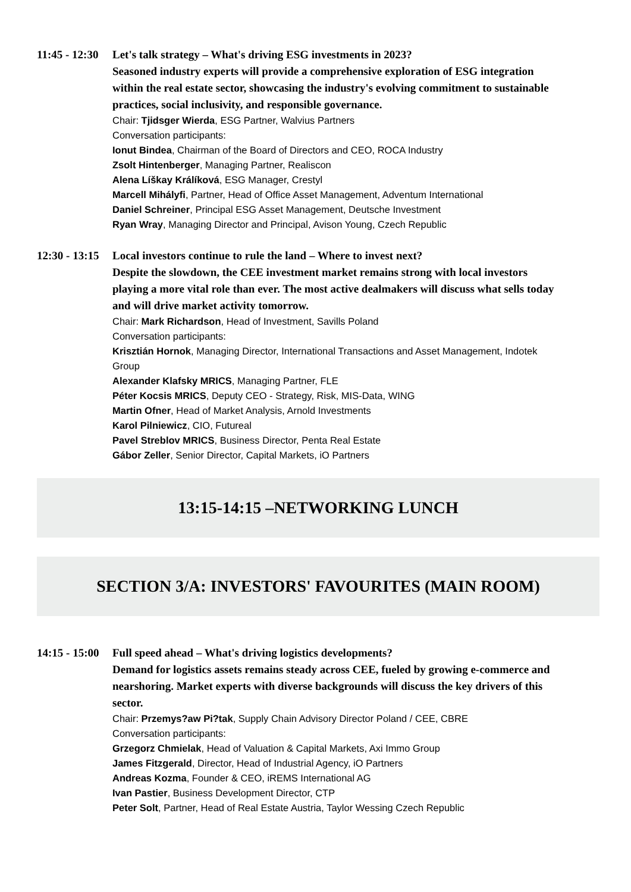11:45 - 12:30
Let's talk strategy – What's driving ESG investments in 2023?
Seasoned industry experts will provide a comprehensive exploration of ESG integration within the real estate sector, showcasing the industry's evolving commitment to sustainable practices, social inclusivity, and responsible governance.
Chair: Tjidsger Wierda, ESG Partner, Walvius Partners
Conversation participants:
Ionut Bindea, Chairman of the Board of Directors and CEO, ROCA Industry
Zsolt Hintenberger, Managing Partner, Realiscon
Alena Líškay Králíková, ESG Manager, Crestyl
Marcell Mihályfi, Partner, Head of Office Asset Management, Adventum International
Daniel Schreiner, Principal ESG Asset Management, Deutsche Investment
Ryan Wray, Managing Director and Principal, Avison Young, Czech Republic
12:30 - 13:15
Local investors continue to rule the land – Where to invest next?
Despite the slowdown, the CEE investment market remains strong with local investors playing a more vital role than ever. The most active dealmakers will discuss what sells today and will drive market activity tomorrow.
Chair: Mark Richardson, Head of Investment, Savills Poland
Conversation participants:
Krisztián Hornok, Managing Director, International Transactions and Asset Management, Indotek Group
Alexander Klafsky MRICS, Managing Partner, FLE
Péter Kocsis MRICS, Deputy CEO - Strategy, Risk, MIS-Data, WING
Martin Ofner, Head of Market Analysis, Arnold Investments
Karol Pilniewicz, CIO, Futureal
Pavel Streblov MRICS, Business Director, Penta Real Estate
Gábor Zeller, Senior Director, Capital Markets, iO Partners
13:15-14:15 –NETWORKING LUNCH
SECTION 3/A: INVESTORS' FAVOURITES (MAIN ROOM)
14:15 - 15:00
Full speed ahead – What's driving logistics developments?
Demand for logistics assets remains steady across CEE, fueled by growing e-commerce and nearshoring. Market experts with diverse backgrounds will discuss the key drivers of this sector.
Chair: Przemys?aw Pi?tak, Supply Chain Advisory Director Poland / CEE, CBRE
Conversation participants:
Grzegorz Chmielak, Head of Valuation & Capital Markets, Axi Immo Group
James Fitzgerald, Director, Head of Industrial Agency, iO Partners
Andreas Kozma, Founder & CEO, iREMS International AG
Ivan Pastier, Business Development Director, CTP
Peter Solt, Partner, Head of Real Estate Austria, Taylor Wessing Czech Republic